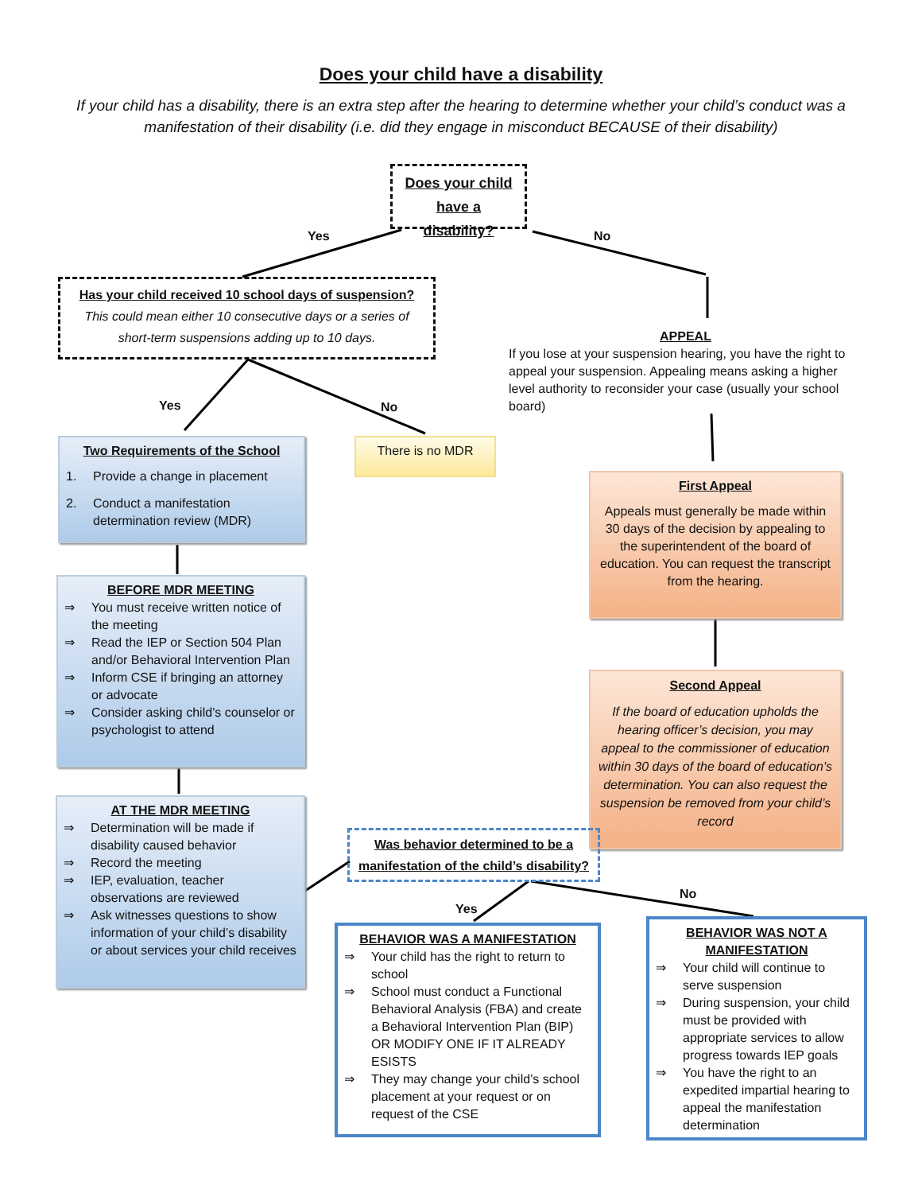Does your child have a disability
If your child has a disability, there is an extra step after the hearing to determine whether your child’s conduct was a manifestation of their disability (i.e. did they engage in misconduct BECAUSE of their disability)
Does your child have a disability?
Yes No
Has your child received 10 school days of suspension?
This could mean either 10 consecutive days or a series of short-term suspensions adding up to 10 days.
APPEAL
If you lose at your suspension hearing, you have the right to appeal your suspension. Appealing means asking a higher level authority to reconsider your case (usually your school board)
Yes No
Two Requirements of the School
1. Provide a change in placement
2. Conduct a manifestation determination review (MDR)
There is no MDR
First Appeal
Appeals must generally be made within 30 days of the decision by appealing to the superintendent of the board of education. You can request the transcript from the hearing.
BEFORE MDR MEETING
⇒ You must receive written notice of the meeting
⇒ Read the IEP or Section 504 Plan and/or Behavioral Intervention Plan
⇒ Inform CSE if bringing an attorney or advocate
⇒ Consider asking child’s counselor or psychologist to attend
Second Appeal
If the board of education upholds the hearing officer’s decision, you may appeal to the commissioner of education within 30 days of the board of education’s determination. You can also request the suspension be removed from your child’s record
AT THE MDR MEETING
⇒ Determination will be made if disability caused behavior
⇒ Record the meeting
⇒ IEP, evaluation, teacher observations are reviewed
⇒ Ask witnesses questions to show information of your child’s disability or about services your child receives
Was behavior determined to be a manifestation of the child’s disability?
Yes
No
BEHAVIOR WAS A MANIFESTATION
⇒ Your child has the right to return to school
⇒ School must conduct a Functional Behavioral Analysis (FBA) and create a Behavioral Intervention Plan (BIP) OR MODIFY ONE IF IT ALREADY ESISTS
⇒ They may change your child’s school placement at your request or on request of the CSE
BEHAVIOR WAS NOT A MANIFESTATION
⇒ Your child will continue to serve suspension
⇒ During suspension, your child must be provided with appropriate services to allow progress towards IEP goals
⇒ You have the right to an expedited impartial hearing to appeal the manifestation determination